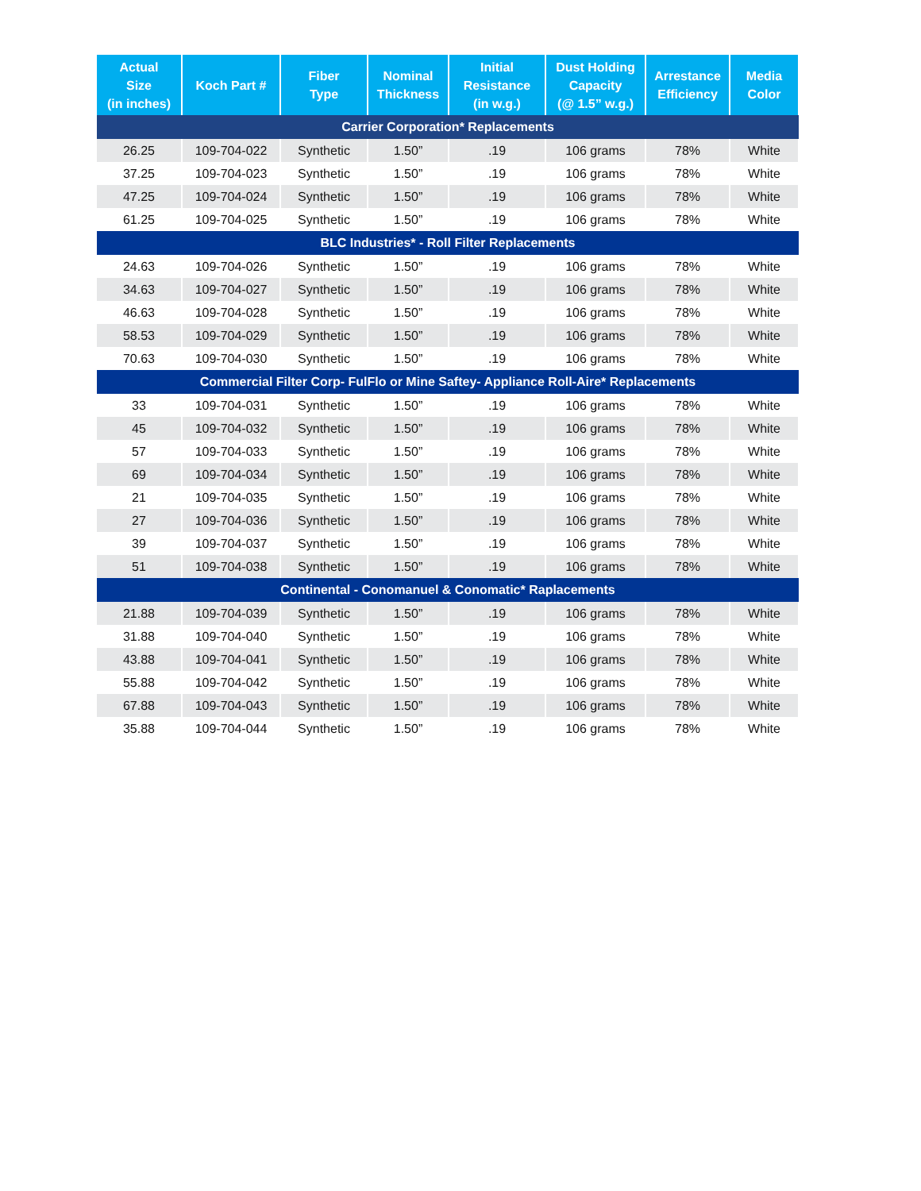| Actual Size (in inches) | Koch Part # | Fiber Type | Nominal Thickness | Initial Resistance (in w.g.) | Dust Holding Capacity (@ 1.5” w.g.) | Arrestance Efficiency | Media Color |
| --- | --- | --- | --- | --- | --- | --- | --- |
| Carrier Corporation* Replacements | | | | | | | |
| 26.25 | 109-704-022 | Synthetic | 1.50” | .19 | 106 grams | 78% | White |
| 37.25 | 109-704-023 | Synthetic | 1.50” | .19 | 106 grams | 78% | White |
| 47.25 | 109-704-024 | Synthetic | 1.50” | .19 | 106 grams | 78% | White |
| 61.25 | 109-704-025 | Synthetic | 1.50” | .19 | 106 grams | 78% | White |
| BLC Industries* - Roll Filter Replacements | | | | | | | |
| 24.63 | 109-704-026 | Synthetic | 1.50” | .19 | 106 grams | 78% | White |
| 34.63 | 109-704-027 | Synthetic | 1.50” | .19 | 106 grams | 78% | White |
| 46.63 | 109-704-028 | Synthetic | 1.50” | .19 | 106 grams | 78% | White |
| 58.53 | 109-704-029 | Synthetic | 1.50” | .19 | 106 grams | 78% | White |
| 70.63 | 109-704-030 | Synthetic | 1.50” | .19 | 106 grams | 78% | White |
| Commercial Filter Corp- FulFlo or Mine Saftey- Appliance Roll-Aire* Replacements | | | | | | | |
| 33 | 109-704-031 | Synthetic | 1.50” | .19 | 106 grams | 78% | White |
| 45 | 109-704-032 | Synthetic | 1.50” | .19 | 106 grams | 78% | White |
| 57 | 109-704-033 | Synthetic | 1.50” | .19 | 106 grams | 78% | White |
| 69 | 109-704-034 | Synthetic | 1.50” | .19 | 106 grams | 78% | White |
| 21 | 109-704-035 | Synthetic | 1.50” | .19 | 106 grams | 78% | White |
| 27 | 109-704-036 | Synthetic | 1.50” | .19 | 106 grams | 78% | White |
| 39 | 109-704-037 | Synthetic | 1.50” | .19 | 106 grams | 78% | White |
| 51 | 109-704-038 | Synthetic | 1.50” | .19 | 106 grams | 78% | White |
| Continental - Conomanuel & Conomatic* Raplacements | | | | | | | |
| 21.88 | 109-704-039 | Synthetic | 1.50” | .19 | 106 grams | 78% | White |
| 31.88 | 109-704-040 | Synthetic | 1.50” | .19 | 106 grams | 78% | White |
| 43.88 | 109-704-041 | Synthetic | 1.50” | .19 | 106 grams | 78% | White |
| 55.88 | 109-704-042 | Synthetic | 1.50” | .19 | 106 grams | 78% | White |
| 67.88 | 109-704-043 | Synthetic | 1.50” | .19 | 106 grams | 78% | White |
| 35.88 | 109-704-044 | Synthetic | 1.50” | .19 | 106 grams | 78% | White |